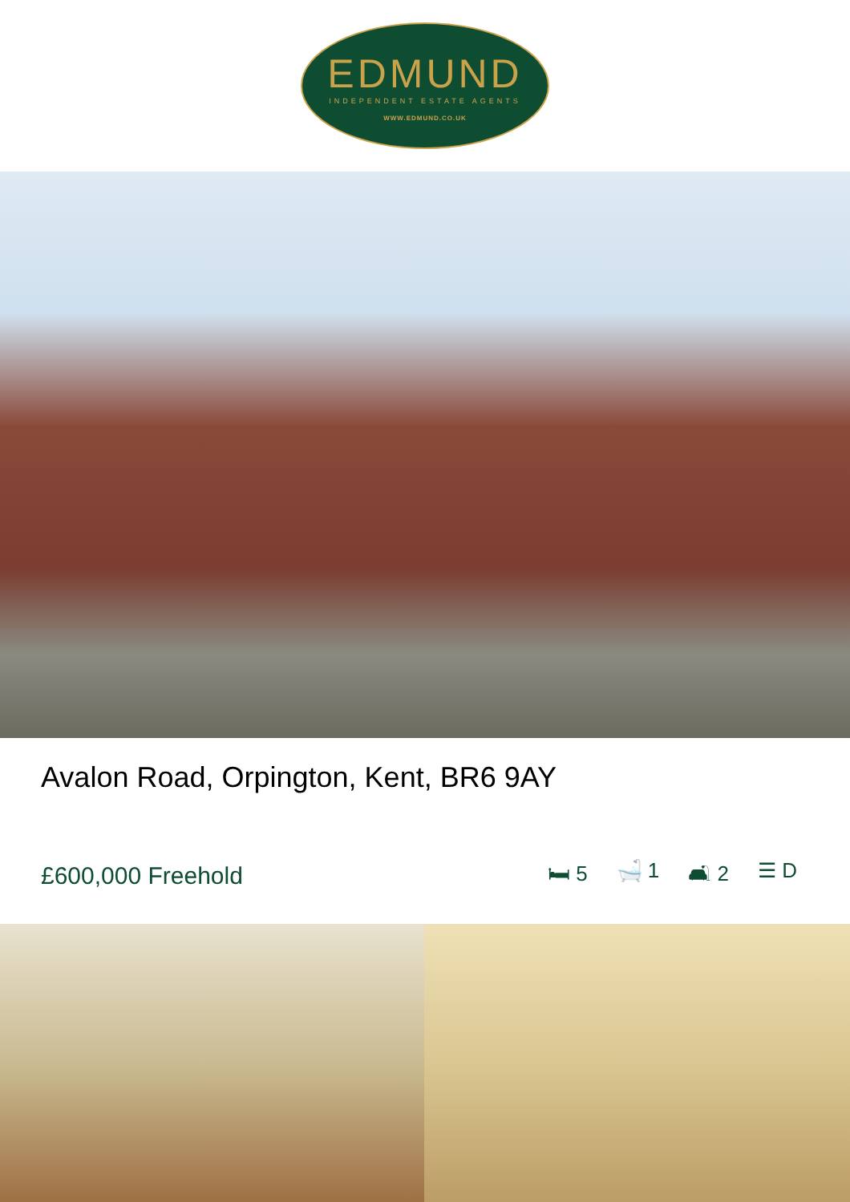EDMUND
INDEPENDENT ESTATE AGENTS
WWW.EDMUND.CO.UK
Avalon Road, Orpington, Kent, BR6 9AY
£600,000 Freehold
🛏 5 🛁 1 🛋 2 ☰ D